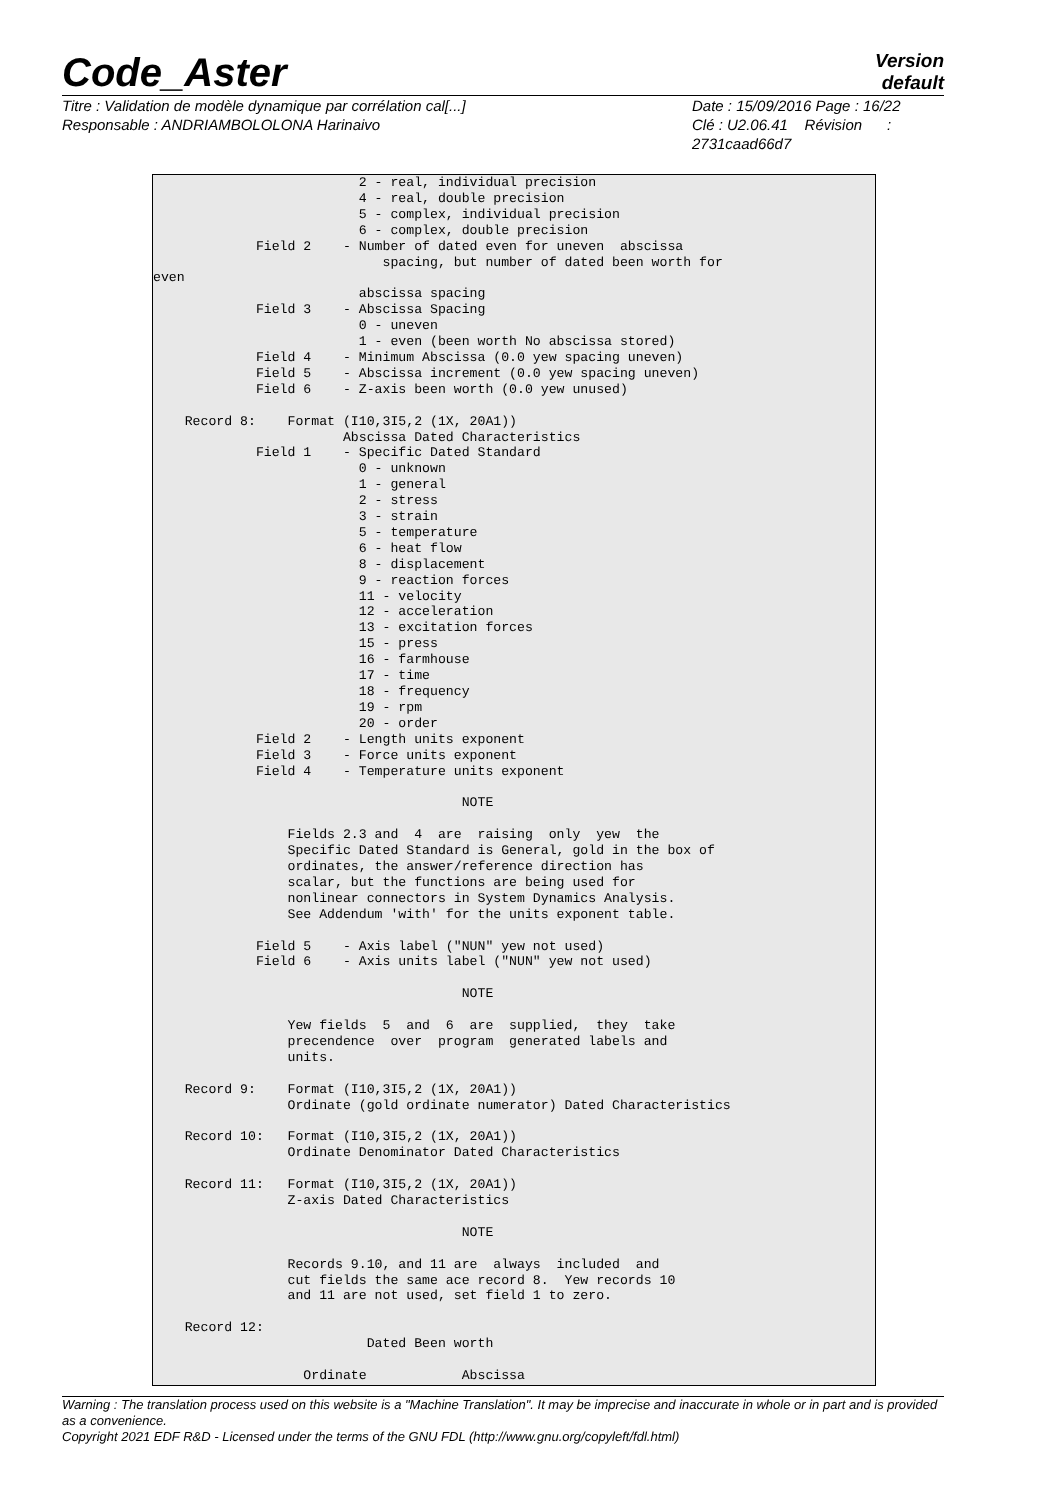Code_Aster
Version
default
Titre : Validation de modèle dynamique par corrélation cal[...]
Responsable : ANDRIAMBOLOLONA Harinaivo
Date : 15/09/2016 Page : 16/22
Clé : U2.06.41 Révision :
2731caad66d7
                          2 - real, individual precision
                          4 - real, double precision
                          5 - complex, individual precision
                          6 - complex, double precision
             Field 2    - Number of dated even for uneven  abscissa
                             spacing, but number of dated been worth for
even
                          abscissa spacing
             Field 3    - Abscissa Spacing
                          0 - uneven
                          1 - even (been worth No abscissa stored)
             Field 4    - Minimum Abscissa (0.0 yew spacing uneven)
             Field 5    - Abscissa increment (0.0 yew spacing uneven)
             Field 6    - Z-axis been worth (0.0 yew unused)

    Record 8:    Format (I10,3I5,2 (1X, 20A1))
                        Abscissa Dated Characteristics
             Field 1    - Specific Dated Standard
                          0 - unknown
                          1 - general
                          2 - stress
                          3 - strain
                          5 - temperature
                          6 - heat flow
                          8 - displacement
                          9 - reaction forces
                          11 - velocity
                          12 - acceleration
                          13 - excitation forces
                          15 - press
                          16 - farmhouse
                          17 - time
                          18 - frequency
                          19 - rpm
                          20 - order
             Field 2    - Length units exponent
             Field 3    - Force units exponent
             Field 4    - Temperature units exponent

                                       NOTE

                 Fields 2.3 and  4  are  raising  only  yew  the
                 Specific Dated Standard is General, gold in the box of
                 ordinates, the answer/reference direction has
                 scalar, but the functions are being used for
                 nonlinear connectors in System Dynamics Analysis.
                 See Addendum 'with' for the units exponent table.

             Field 5    - Axis label ("NUN" yew not used)
             Field 6    - Axis units label ("NUN" yew not used)

                                       NOTE

                 Yew fields  5  and  6  are  supplied,  they  take
                 precendence  over  program  generated labels and
                 units.

    Record 9:    Format (I10,3I5,2 (1X, 20A1))
                 Ordinate (gold ordinate numerator) Dated Characteristics

    Record 10:   Format (I10,3I5,2 (1X, 20A1))
                 Ordinate Denominator Dated Characteristics

    Record 11:   Format (I10,3I5,2 (1X, 20A1))
                 Z-axis Dated Characteristics

                                       NOTE

                 Records 9.10, and 11 are  always  included  and
                 cut fields the same ace record 8.  Yew records 10
                 and 11 are not used, set field 1 to zero.

    Record 12:
                           Dated Been worth

                   Ordinate            Abscissa
Warning : The translation process used on this website is a "Machine Translation". It may be imprecise and inaccurate in whole or in part and is provided as a convenience.
Copyright 2021 EDF R&D - Licensed under the terms of the GNU FDL (http://www.gnu.org/copyleft/fdl.html)